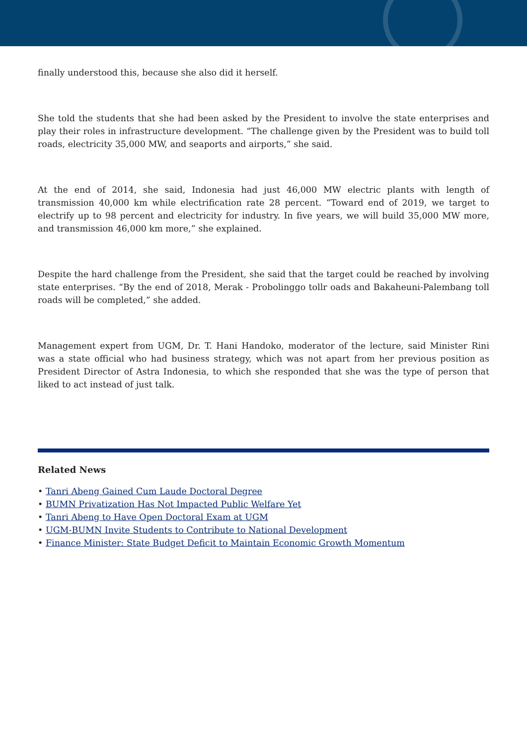finally understood this, because she also did it herself.
She told the students that she had been asked by the President to involve the state enterprises and play their roles in infrastructure development. “The challenge given by the President was to build toll roads, electricity 35,000 MW, and seaports and airports,” she said.
At the end of 2014, she said, Indonesia had just 46,000 MW electric plants with length of transmission 40,000 km while electrification rate 28 percent. “Toward end of 2019, we target to electrify up to 98 percent and electricity for industry. In five years, we will build 35,000 MW more, and transmission 46,000 km more,” she explained.
Despite the hard challenge from the President, she said that the target could be reached by involving state enterprises. “By the end of 2018, Merak - Probolinggo tollr oads and Bakaheuni-Palembang toll roads will be completed,” she added.
Management expert from UGM, Dr. T. Hani Handoko, moderator of the lecture, said Minister Rini was a state official who had business strategy, which was not apart from her previous position as President Director of Astra Indonesia, to which she responded that she was the type of person that liked to act instead of just talk.
Related News
• Tanri Abeng Gained Cum Laude Doctoral Degree
• BUMN Privatization Has Not Impacted Public Welfare Yet
• Tanri Abeng to Have Open Doctoral Exam at UGM
• UGM-BUMN Invite Students to Contribute to National Development
• Finance Minister: State Budget Deficit to Maintain Economic Growth Momentum